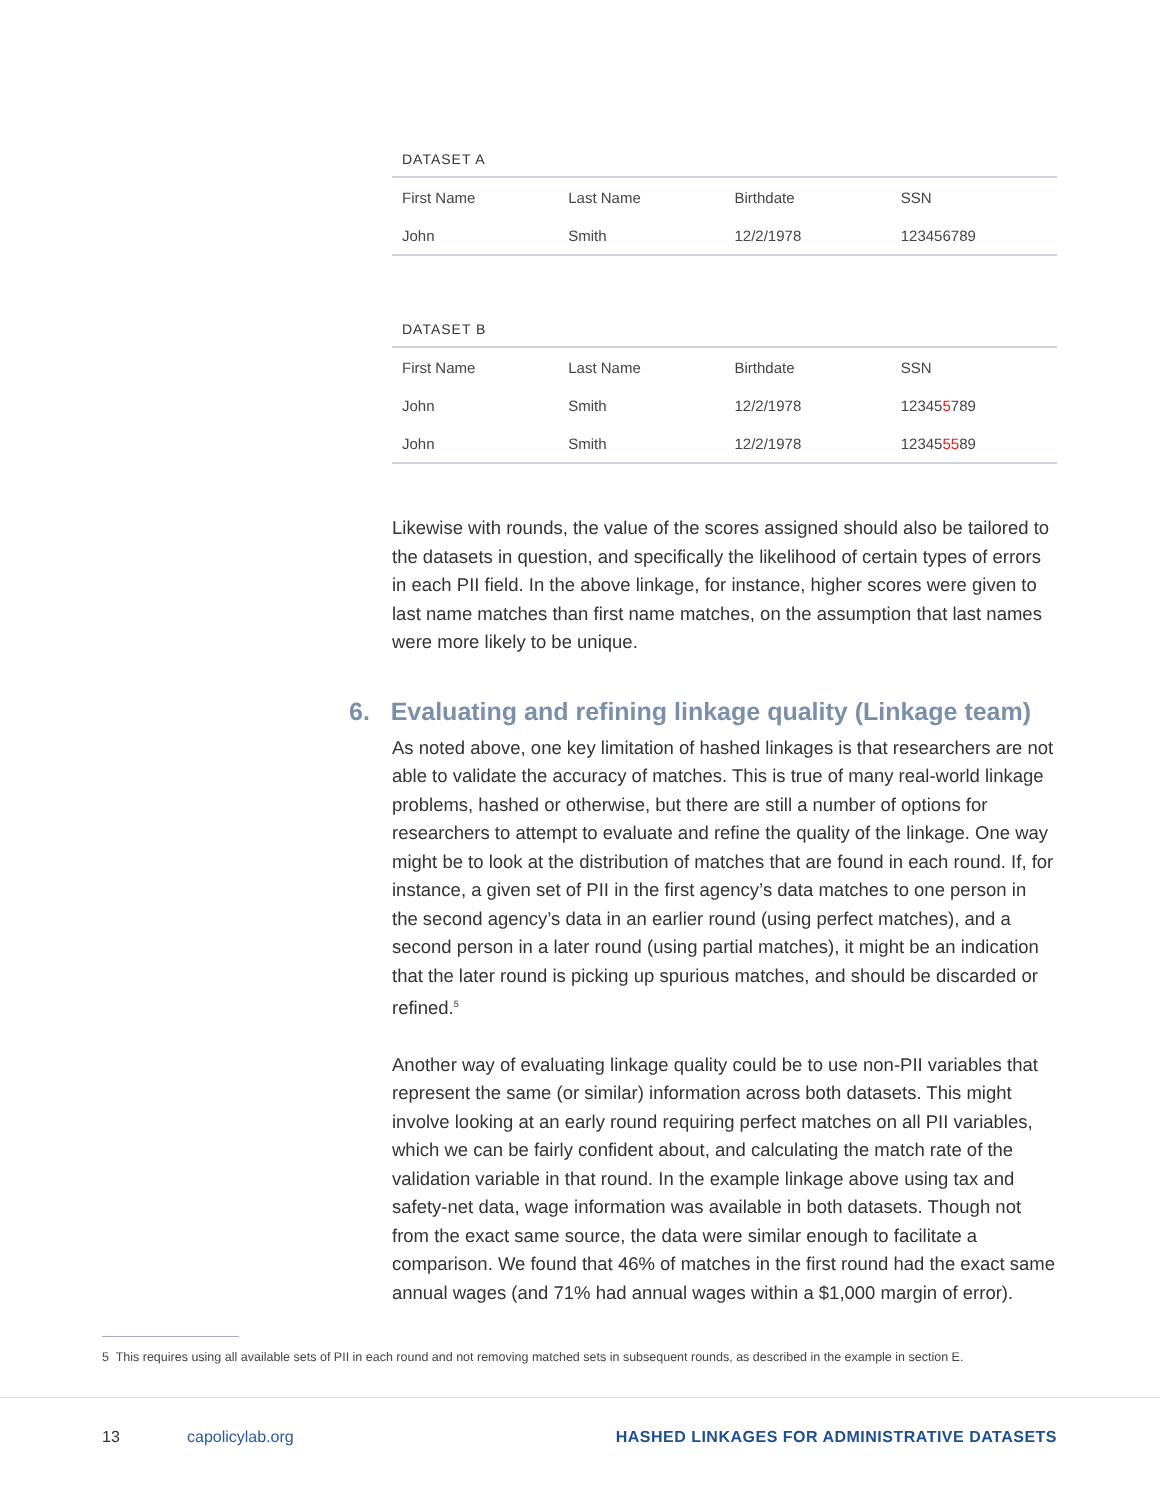DATASET A
| First Name | Last Name | Birthdate | SSN |
| --- | --- | --- | --- |
| John | Smith | 12/2/1978 | 123456789 |
DATASET B
| First Name | Last Name | Birthdate | SSN |
| --- | --- | --- | --- |
| John | Smith | 12/2/1978 | 12345 5 789 |
| John | Smith | 12/2/1978 | 12345 55 89 |
Likewise with rounds, the value of the scores assigned should also be tailored to the datasets in question, and specifically the likelihood of certain types of errors in each PII field. In the above linkage, for instance, higher scores were given to last name matches than first name matches, on the assumption that last names were more likely to be unique.
6. Evaluating and refining linkage quality (Linkage team)
As noted above, one key limitation of hashed linkages is that researchers are not able to validate the accuracy of matches. This is true of many real-world linkage problems, hashed or otherwise, but there are still a number of options for researchers to attempt to evaluate and refine the quality of the linkage. One way might be to look at the distribution of matches that are found in each round. If, for instance, a given set of PII in the first agency’s data matches to one person in the second agency’s data in an earlier round (using perfect matches), and a second person in a later round (using partial matches), it might be an indication that the later round is picking up spurious matches, and should be discarded or refined.<sup>5</sup>
Another way of evaluating linkage quality could be to use non-PII variables that represent the same (or similar) information across both datasets. This might involve looking at an early round requiring perfect matches on all PII variables, which we can be fairly confident about, and calculating the match rate of the validation variable in that round. In the example linkage above using tax and safety-net data, wage information was available in both datasets. Though not from the exact same source, the data were similar enough to facilitate a comparison. We found that 46% of matches in the first round had the exact same annual wages (and 71% had annual wages within a $1,000 margin of error).
5 This requires using all available sets of PII in each round and not removing matched sets in subsequent rounds, as described in the example in section E.
13 capolicylab.org
HASHED LINKAGES FOR ADMINISTRATIVE DATASETS